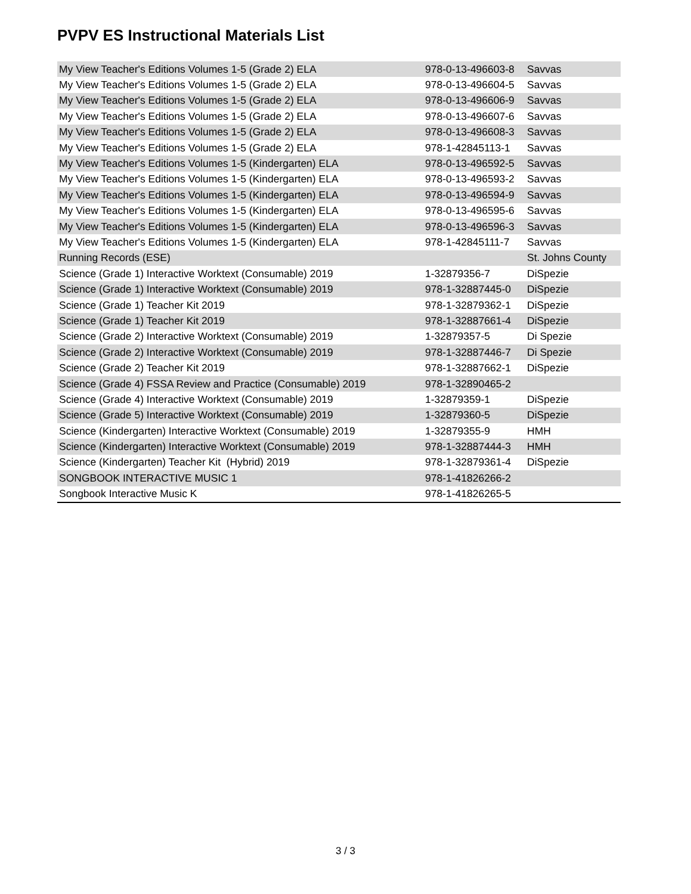PVPV ES Instructional Materials List
| My View Teacher's Editions Volumes 1-5 (Grade 2) ELA | 978-0-13-496603-8 | Savvas |
| My View Teacher's Editions Volumes 1-5 (Grade 2) ELA | 978-0-13-496604-5 | Savvas |
| My View Teacher's Editions Volumes 1-5 (Grade 2) ELA | 978-0-13-496606-9 | Savvas |
| My View Teacher's Editions Volumes 1-5 (Grade 2) ELA | 978-0-13-496607-6 | Savvas |
| My View Teacher's Editions Volumes 1-5 (Grade 2) ELA | 978-0-13-496608-3 | Savvas |
| My View Teacher's Editions Volumes 1-5 (Grade 2) ELA | 978-1-42845113-1 | Savvas |
| My View Teacher's Editions Volumes 1-5 (Kindergarten) ELA | 978-0-13-496592-5 | Savvas |
| My View Teacher's Editions Volumes 1-5 (Kindergarten) ELA | 978-0-13-496593-2 | Savvas |
| My View Teacher's Editions Volumes 1-5 (Kindergarten) ELA | 978-0-13-496594-9 | Savvas |
| My View Teacher's Editions Volumes 1-5 (Kindergarten) ELA | 978-0-13-496595-6 | Savvas |
| My View Teacher's Editions Volumes 1-5 (Kindergarten) ELA | 978-0-13-496596-3 | Savvas |
| My View Teacher's Editions Volumes 1-5 (Kindergarten) ELA | 978-1-42845111-7 | Savvas |
| Running Records (ESE) | | St. Johns County |
| Science (Grade 1) Interactive Worktext (Consumable) 2019 | 1-32879356-7 | DiSpezie |
| Science (Grade 1) Interactive Worktext (Consumable) 2019 | 978-1-32887445-0 | DiSpezie |
| Science (Grade 1) Teacher Kit 2019 | 978-1-32879362-1 | DiSpezie |
| Science (Grade 1) Teacher Kit 2019 | 978-1-32887661-4 | DiSpezie |
| Science (Grade 2) Interactive Worktext (Consumable) 2019 | 1-32879357-5 | Di Spezie |
| Science (Grade 2) Interactive Worktext (Consumable) 2019 | 978-1-32887446-7 | Di Spezie |
| Science (Grade 2) Teacher Kit 2019 | 978-1-32887662-1 | DiSpezie |
| Science (Grade 4) FSSA Review and Practice (Consumable) 2019 | 978-1-32890465-2 | |
| Science (Grade 4) Interactive Worktext (Consumable) 2019 | 1-32879359-1 | DiSpezie |
| Science (Grade 5) Interactive Worktext (Consumable) 2019 | 1-32879360-5 | DiSpezie |
| Science (Kindergarten) Interactive Worktext (Consumable) 2019 | 1-32879355-9 | HMH |
| Science (Kindergarten) Interactive Worktext (Consumable) 2019 | 978-1-32887444-3 | HMH |
| Science (Kindergarten) Teacher Kit (Hybrid) 2019 | 978-1-32879361-4 | DiSpezie |
| SONGBOOK INTERACTIVE MUSIC 1 | 978-1-41826266-2 | |
| Songbook Interactive Music K | 978-1-41826265-5 | |
3 / 3